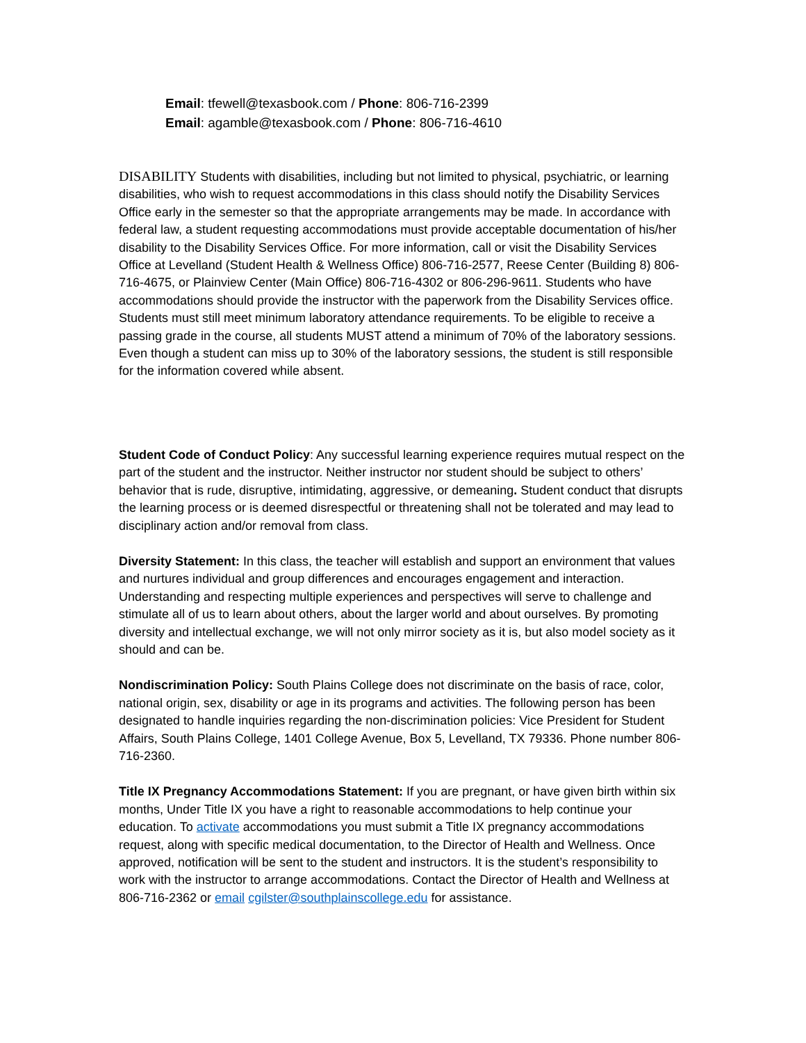Email: tfewell@texasbook.com / Phone: 806-716-2399
Email: agamble@texasbook.com / Phone: 806-716-4610
DISABILITY Students with disabilities, including but not limited to physical, psychiatric, or learning disabilities, who wish to request accommodations in this class should notify the Disability Services Office early in the semester so that the appropriate arrangements may be made. In accordance with federal law, a student requesting accommodations must provide acceptable documentation of his/her disability to the Disability Services Office. For more information, call or visit the Disability Services Office at Levelland (Student Health & Wellness Office) 806-716-2577, Reese Center (Building 8) 806-716-4675, or Plainview Center (Main Office) 806-716-4302 or 806-296-9611. Students who have accommodations should provide the instructor with the paperwork from the Disability Services office. Students must still meet minimum laboratory attendance requirements. To be eligible to receive a passing grade in the course, all students MUST attend a minimum of 70% of the laboratory sessions. Even though a student can miss up to 30% of the laboratory sessions, the student is still responsible for the information covered while absent.
Student Code of Conduct Policy: Any successful learning experience requires mutual respect on the part of the student and the instructor. Neither instructor nor student should be subject to others’ behavior that is rude, disruptive, intimidating, aggressive, or demeaning. Student conduct that disrupts the learning process or is deemed disrespectful or threatening shall not be tolerated and may lead to disciplinary action and/or removal from class.
Diversity Statement: In this class, the teacher will establish and support an environment that values and nurtures individual and group differences and encourages engagement and interaction. Understanding and respecting multiple experiences and perspectives will serve to challenge and stimulate all of us to learn about others, about the larger world and about ourselves. By promoting diversity and intellectual exchange, we will not only mirror society as it is, but also model society as it should and can be.
Nondiscrimination Policy: South Plains College does not discriminate on the basis of race, color, national origin, sex, disability or age in its programs and activities. The following person has been designated to handle inquiries regarding the non-discrimination policies: Vice President for Student Affairs, South Plains College, 1401 College Avenue, Box 5, Levelland, TX 79336. Phone number 806-716-2360.
Title IX Pregnancy Accommodations Statement: If you are pregnant, or have given birth within six months, Under Title IX you have a right to reasonable accommodations to help continue your education. To activate accommodations you must submit a Title IX pregnancy accommodations request, along with specific medical documentation, to the Director of Health and Wellness. Once approved, notification will be sent to the student and instructors. It is the student’s responsibility to work with the instructor to arrange accommodations. Contact the Director of Health and Wellness at 806-716-2362 or email cgilster@southplainscollege.edu for assistance.